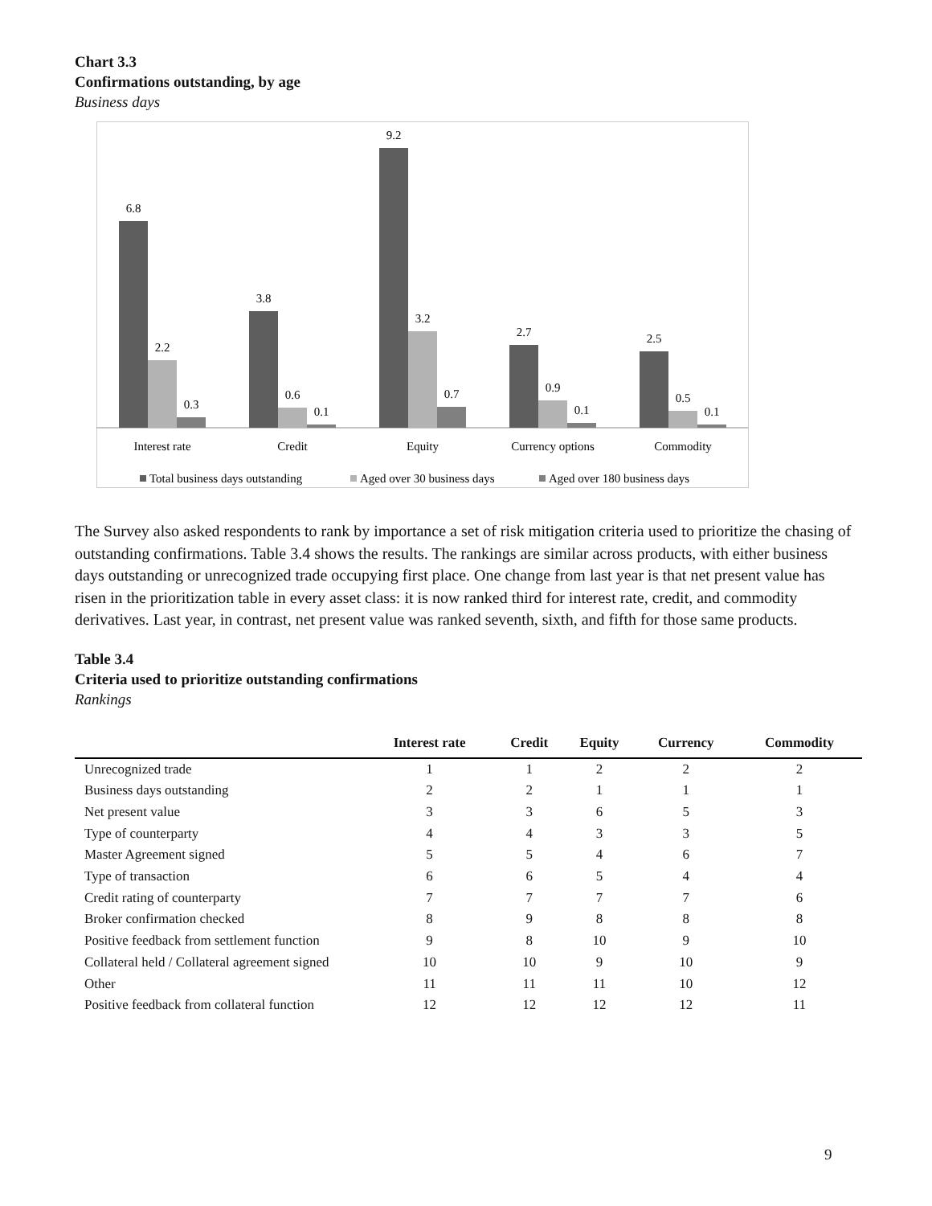Chart 3.3
Confirmations outstanding, by age
Business days
6.8
2.2
0.3
3.8
0.6
0.1
9.2
3.2
0.7
2.7
0.9
0.1
2.5
0.5
0.1
Interest rate
Credit
Equity
Currency options
Commodity
Total business days outstanding
Aged over 30 business days
Aged over 180 business days
The Survey also asked respondents to rank by importance a set of risk mitigation criteria used to prioritize the chasing of outstanding confirmations. Table 3.4 shows the results. The rankings are similar across products, with either business days outstanding or unrecognized trade occupying first place. One change from last year is that net present value has risen in the prioritization table in every asset class: it is now ranked third for interest rate, credit, and commodity derivatives. Last year, in contrast, net present value was ranked seventh, sixth, and fifth for those same products.
Table 3.4
Criteria used to prioritize outstanding confirmations
Rankings
| | Interest rate | Credit | Equity | Currency | Commodity |
| --- | --- | --- | --- | --- | --- |
| Unrecognized trade | 1 | 1 | 2 | 2 | 2 |
| Business days outstanding | 2 | 2 | 1 | 1 | 1 |
| Net present value | 3 | 3 | 6 | 5 | 3 |
| Type of counterparty | 4 | 4 | 3 | 3 | 5 |
| Master Agreement signed | 5 | 5 | 4 | 6 | 7 |
| Type of transaction | 6 | 6 | 5 | 4 | 4 |
| Credit rating of counterparty | 7 | 7 | 7 | 7 | 6 |
| Broker confirmation checked | 8 | 9 | 8 | 8 | 8 |
| Positive feedback from settlement function | 9 | 8 | 10 | 9 | 10 |
| Collateral held / Collateral agreement signed | 10 | 10 | 9 | 10 | 9 |
| Other | 11 | 11 | 11 | 10 | 12 |
| Positive feedback from collateral function | 12 | 12 | 12 | 12 | 11 |
9